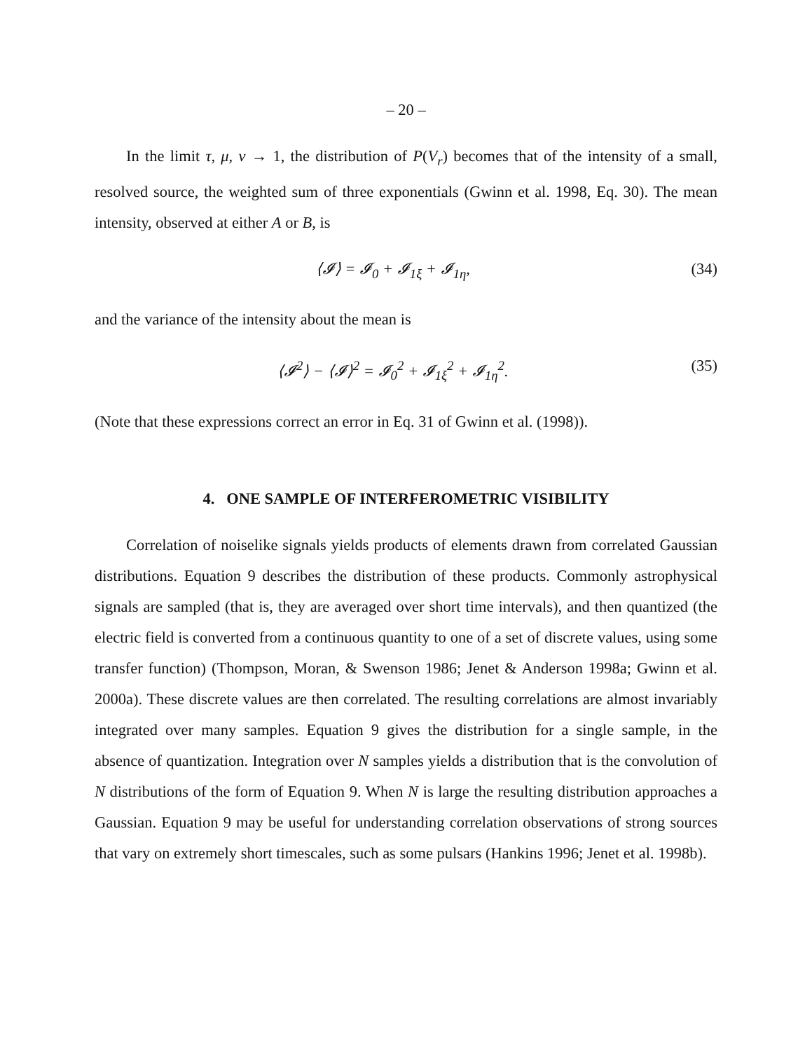– 20 –
In the limit τ, μ, ν → 1, the distribution of P(V<sub>r</sub>) becomes that of the intensity of a small, resolved source, the weighted sum of three exponentials (Gwinn et al. 1998, Eq. 30). The mean intensity, observed at either A or B, is
⟨𝓘⟩ = 𝓘<sub>0</sub> + 𝓘<sub>1ξ</sub> + 𝓘<sub>1η</sub>, (34)
and the variance of the intensity about the mean is
⟨𝓘<sup>2</sup>⟩ − ⟨𝓘⟩<sup>2</sup> = 𝓘<sub>0</sub><sup>2</sup> + 𝓘<sub>1ξ</sub><sup>2</sup> + 𝓘<sub>1η</sub><sup>2</sup>. (35)
(Note that these expressions correct an error in Eq. 31 of Gwinn et al. (1998)).
4. ONE SAMPLE OF INTERFEROMETRIC VISIBILITY
Correlation of noiselike signals yields products of elements drawn from correlated Gaussian distributions. Equation 9 describes the distribution of these products. Commonly astrophysical signals are sampled (that is, they are averaged over short time intervals), and then quantized (the electric field is converted from a continuous quantity to one of a set of discrete values, using some transfer function) (Thompson, Moran, & Swenson 1986; Jenet & Anderson 1998a; Gwinn et al. 2000a). These discrete values are then correlated. The resulting correlations are almost invariably integrated over many samples. Equation 9 gives the distribution for a single sample, in the absence of quantization. Integration over N samples yields a distribution that is the convolution of N distributions of the form of Equation 9. When N is large the resulting distribution approaches a Gaussian. Equation 9 may be useful for understanding correlation observations of strong sources that vary on extremely short timescales, such as some pulsars (Hankins 1996; Jenet et al. 1998b).